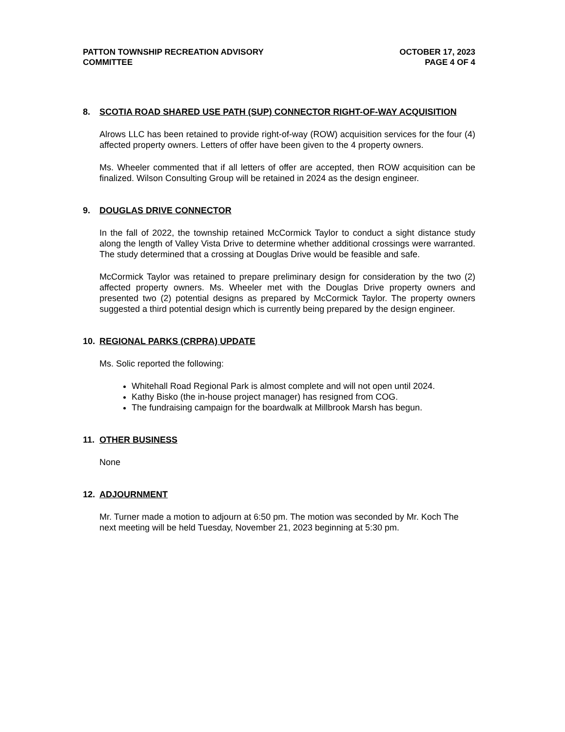PATTON TOWNSHIP RECREATION ADVISORY
COMMITTEE
OCTOBER 17, 2023
PAGE 4 OF 4
8. SCOTIA ROAD SHARED USE PATH (SUP) CONNECTOR RIGHT-OF-WAY ACQUISITION
Alrows LLC has been retained to provide right-of-way (ROW) acquisition services for the four (4) affected property owners. Letters of offer have been given to the 4 property owners.
Ms. Wheeler commented that if all letters of offer are accepted, then ROW acquisition can be finalized. Wilson Consulting Group will be retained in 2024 as the design engineer.
9. DOUGLAS DRIVE CONNECTOR
In the fall of 2022, the township retained McCormick Taylor to conduct a sight distance study along the length of Valley Vista Drive to determine whether additional crossings were warranted. The study determined that a crossing at Douglas Drive would be feasible and safe.
McCormick Taylor was retained to prepare preliminary design for consideration by the two (2) affected property owners. Ms. Wheeler met with the Douglas Drive property owners and presented two (2) potential designs as prepared by McCormick Taylor. The property owners suggested a third potential design which is currently being prepared by the design engineer.
10. REGIONAL PARKS (CRPRA) UPDATE
Ms. Solic reported the following:
Whitehall Road Regional Park is almost complete and will not open until 2024.
Kathy Bisko (the in-house project manager) has resigned from COG.
The fundraising campaign for the boardwalk at Millbrook Marsh has begun.
11. OTHER BUSINESS
None
12. ADJOURNMENT
Mr. Turner made a motion to adjourn at 6:50 pm. The motion was seconded by Mr. Koch The next meeting will be held Tuesday, November 21, 2023 beginning at 5:30 pm.